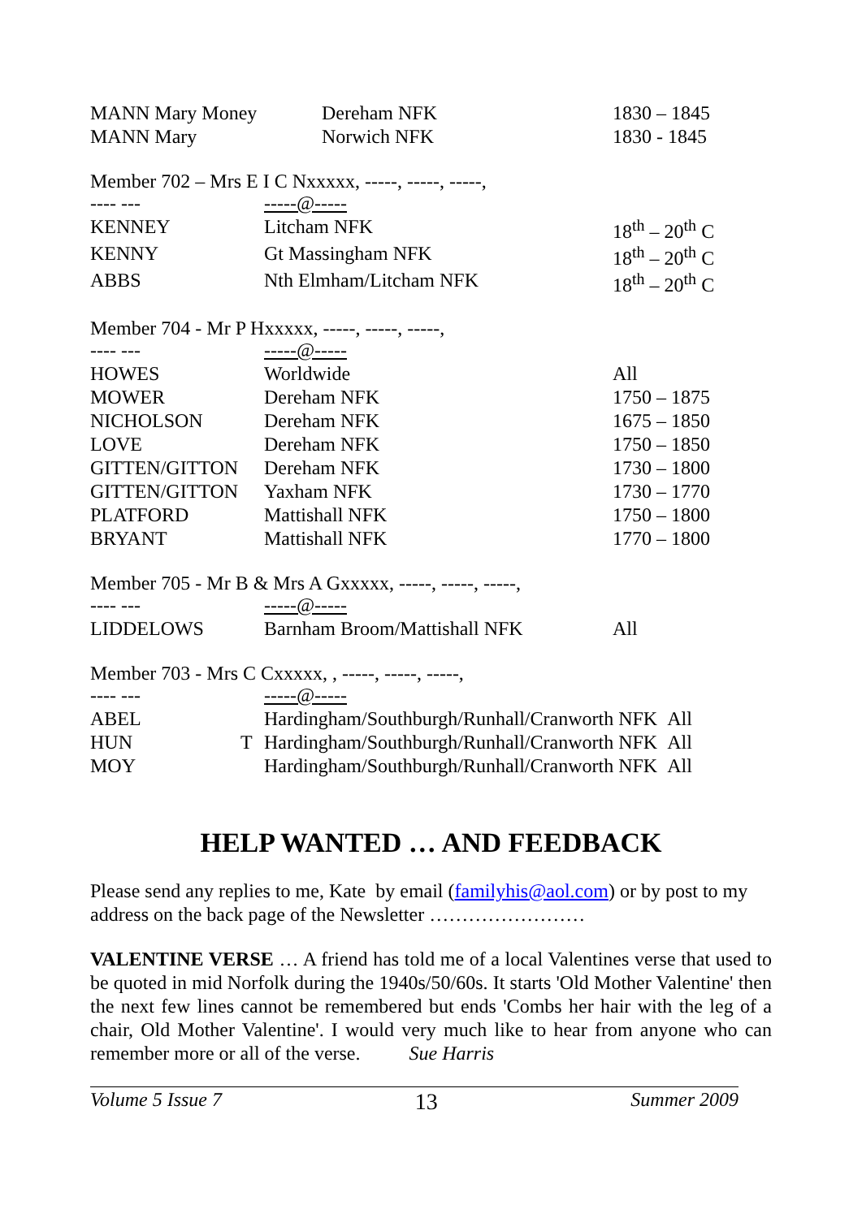| MANN Mary Money | Dereham NFK | 1830 – 1845 |
| MANN Mary | Norwich NFK | 1830 - 1845 |
Member 702 – Mrs E I C Nxxxxx, -----, -----, -----,
| ---- --- | -----@----- | |
| KENNEY | Litcham NFK | 18<sup>th</sup> – 20<sup>th</sup> C |
| KENNY | Gt Massingham NFK | 18<sup>th</sup> – 20<sup>th</sup> C |
| ABBS | Nth Elmham/Litcham NFK | 18<sup>th</sup> – 20<sup>th</sup> C |
Member 704 - Mr P Hxxxxx, -----, -----, -----,
| ---- --- | -----@----- | |
| HOWES | Worldwide | All |
| MOWER | Dereham NFK | 1750 – 1875 |
| NICHOLSON | Dereham NFK | 1675 – 1850 |
| LOVE | Dereham NFK | 1750 – 1850 |
| GITTEN/GITTON | Dereham NFK | 1730 – 1800 |
| GITTEN/GITTON | Yaxham NFK | 1730 – 1770 |
| PLATFORD | Mattishall NFK | 1750 – 1800 |
| BRYANT | Mattishall NFK | 1770 – 1800 |
Member 705 - Mr B & Mrs A Gxxxxx, -----, -----, -----,
| ---- --- | -----@----- | |
| LIDDELOWS | Barnham Broom/Mattishall NFK | All |
Member 703 - Mrs C Cxxxxx, , -----, -----, -----,
| ---- --- | | -----@----- |
| ABEL | | Hardingham/Southburgh/Runhall/Cranworth NFK All |
| HUN | T | Hardingham/Southburgh/Runhall/Cranworth NFK All |
| MOY | | Hardingham/Southburgh/Runhall/Cranworth NFK All |
HELP WANTED … AND FEEDBACK
Please send any replies to me, Kate by email (familyhis@aol.com) or by post to my address on the back page of the Newsletter ……………………
VALENTINE VERSE … A friend has told me of a local Valentines verse that used to be quoted in mid Norfolk during the 1940s/50/60s. It starts 'Old Mother Valentine' then the next few lines cannot be remembered but ends 'Combs her hair with the leg of a chair, Old Mother Valentine'. I would very much like to hear from anyone who can remember more or all of the verse. Sue Harris
Volume 5 Issue 7 13 Summer 2009